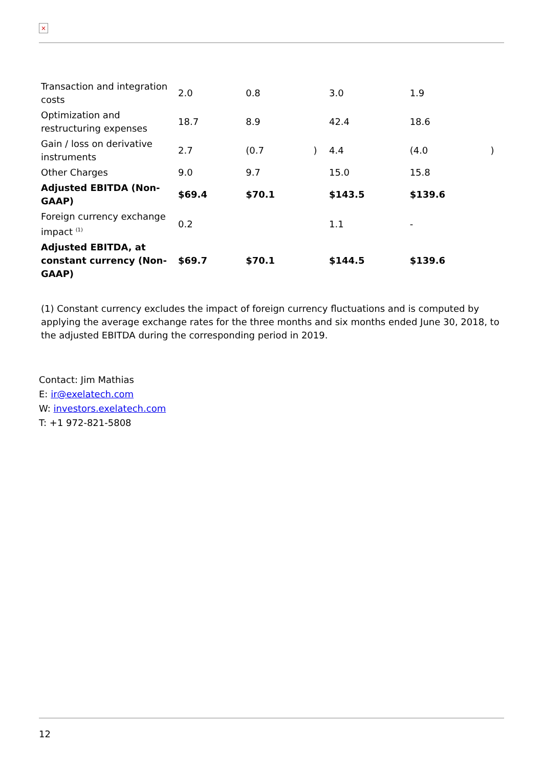×
| Transaction and integration costs | 2.0 | 0.8 | | 3.0 | 1.9 | |
| Optimization and restructuring expenses | 18.7 | 8.9 | | 42.4 | 18.6 | |
| Gain / loss on derivative instruments | 2.7 | (0.7 | ) | 4.4 | (4.0 | ) |
| Other Charges | 9.0 | 9.7 | | 15.0 | 15.8 | |
| Adjusted EBITDA (Non-GAAP) | $69.4 | $70.1 | | $143.5 | $139.6 | |
| Foreign currency exchange impact <sup>(1)</sup> | 0.2 | | | 1.1 | - | |
| Adjusted EBITDA, at constant currency (Non-GAAP) | $69.7 | $70.1 | | $144.5 | $139.6 | |
(1) Constant currency excludes the impact of foreign currency fluctuations and is computed by applying the average exchange rates for the three months and six months ended June 30, 2018, to the adjusted EBITDA during the corresponding period in 2019.
Contact: Jim Mathias
E: ir@exelatech.com
W: investors.exelatech.com
T: +1 972-821-5808
12